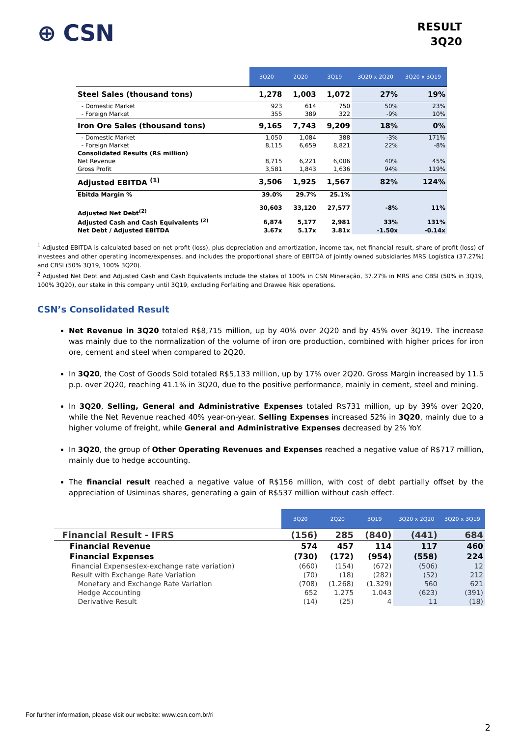⊕ CSN
RESULT
3Q20
| | 3Q20 | 2Q20 | 3Q19 | 3Q20 x 2Q20 | 3Q20 x 3Q19 |
| --- | --- | --- | --- | --- | --- |
| Steel Sales (thousand tons) | 1,278 | 1,003 | 1,072 | 27% | 19% |
| - Domestic Market | 923 | 614 | 750 | 50% | 23% |
| - Foreign Market | 355 | 389 | 322 | -9% | 10% |
| Iron Ore Sales (thousand tons) | 9,165 | 7,743 | 9,209 | 18% | 0% |
| - Domestic Market | 1,050 | 1,084 | 388 | -3% | 171% |
| - Foreign Market | 8,115 | 6,659 | 8,821 | 22% | -8% |
| Consolidated Results (R$ million) | | | | | |
| Net Revenue | 8,715 | 6,221 | 6,006 | 40% | 45% |
| Gross Profit | 3,581 | 1,843 | 1,636 | 94% | 119% |
| Adjusted EBITDA <sup>(1)</sup> | 3,506 | 1,925 | 1,567 | 82% | 124% |
| Ebitda Margin % | 39.0% | 29.7% | 25.1% | | |
| Adjusted Net Debt<sup>(2)</sup> | 30,603 | 33,120 | 27,577 | -8% | 11% |
| Adjusted Cash and Cash Equivalents <sup>(2)</sup> | 6,874 | 5,177 | 2,981 | 33% | 131% |
| Net Debt / Adjusted EBITDA | 3.67x | 5.17x | 3.81x | -1.50x | -0.14x |
<sup>1</sup> Adjusted EBITDA is calculated based on net profit (loss), plus depreciation and amortization, income tax, net financial result, share of profit (loss) of investees and other operating income/expenses, and includes the proportional share of EBITDA of jointly owned subsidiaries MRS Logística (37.27%) and CBSI (50% 3Q19, 100% 3Q20).
<sup>2</sup> Adjusted Net Debt and Adjusted Cash and Cash Equivalents include the stakes of 100% in CSN Mineração, 37.27% in MRS and CBSI (50% in 3Q19, 100% 3Q20), our stake in this company until 3Q19, excluding Forfaiting and Drawee Risk operations.
CSN’s Consolidated Result
Net Revenue in 3Q20 totaled R$8,715 million, up by 40% over 2Q20 and by 45% over 3Q19. The increase was mainly due to the normalization of the volume of iron ore production, combined with higher prices for iron ore, cement and steel when compared to 2Q20.
In 3Q20, the Cost of Goods Sold totaled R$5,133 million, up by 17% over 2Q20. Gross Margin increased by 11.5 p.p. over 2Q20, reaching 41.1% in 3Q20, due to the positive performance, mainly in cement, steel and mining.
In 3Q20, Selling, General and Administrative Expenses totaled R$731 million, up by 39% over 2Q20, while the Net Revenue reached 40% year-on-year. Selling Expenses increased 52% in 3Q20, mainly due to a higher volume of freight, while General and Administrative Expenses decreased by 2% YoY.
In 3Q20, the group of Other Operating Revenues and Expenses reached a negative value of R$717 million, mainly due to hedge accounting.
The financial result reached a negative value of R$156 million, with cost of debt partially offset by the appreciation of Usiminas shares, generating a gain of R$537 million without cash effect.
| | 3Q20 | 2Q20 | 3Q19 | 3Q20 x 2Q20 | 3Q20 x 3Q19 |
| --- | --- | --- | --- | --- | --- |
| Financial Result - IFRS | (156) | 285 | (840) | (441) | 684 |
| Financial Revenue | 574 | 457 | 114 | 117 | 460 |
| Financial Expenses | (730) | (172) | (954) | (558) | 224 |
| Financial Expenses(ex-exchange rate variation) | (660) | (154) | (672) | (506) | 12 |
| Result with Exchange Rate Variation | (70) | (18) | (282) | (52) | 212 |
| Monetary and Exchange Rate Variation | (708) | (1.268) | (1.329) | 560 | 621 |
| Hedge Accounting | 652 | 1.275 | 1.043 | (623) | (391) |
| Derivative Result | (14) | (25) | 4 | 11 | (18) |
For further information, please visit our website: www.csn.com.br/ri
2